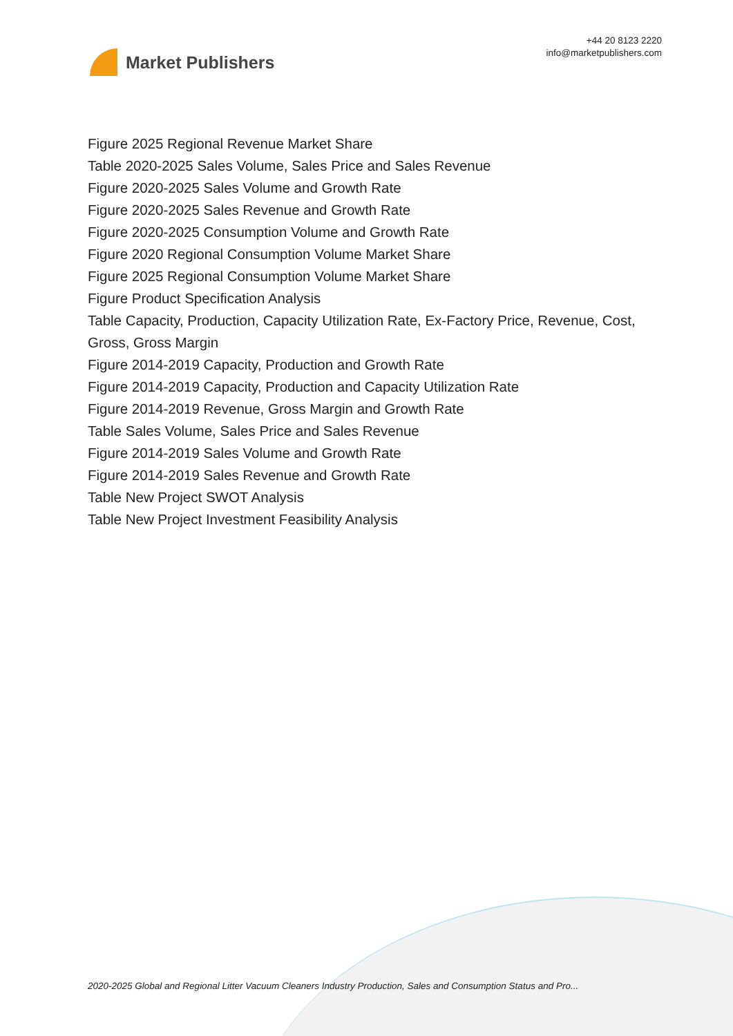Market Publishers
+44 20 8123 2220
info@marketpublishers.com
Figure 2025 Regional Revenue Market Share
Table 2020-2025 Sales Volume, Sales Price and Sales Revenue
Figure 2020-2025 Sales Volume and Growth Rate
Figure 2020-2025 Sales Revenue and Growth Rate
Figure 2020-2025 Consumption Volume and Growth Rate
Figure 2020 Regional Consumption Volume Market Share
Figure 2025 Regional Consumption Volume Market Share
Figure Product Specification Analysis
Table Capacity, Production, Capacity Utilization Rate, Ex-Factory Price, Revenue, Cost, Gross, Gross Margin
Figure 2014-2019 Capacity, Production and Growth Rate
Figure 2014-2019 Capacity, Production and Capacity Utilization Rate
Figure 2014-2019 Revenue, Gross Margin and Growth Rate
Table Sales Volume, Sales Price and Sales Revenue
Figure 2014-2019 Sales Volume and Growth Rate
Figure 2014-2019 Sales Revenue and Growth Rate
Table New Project SWOT Analysis
Table New Project Investment Feasibility Analysis
2020-2025 Global and Regional Litter Vacuum Cleaners Industry Production, Sales and Consumption Status and Pro...